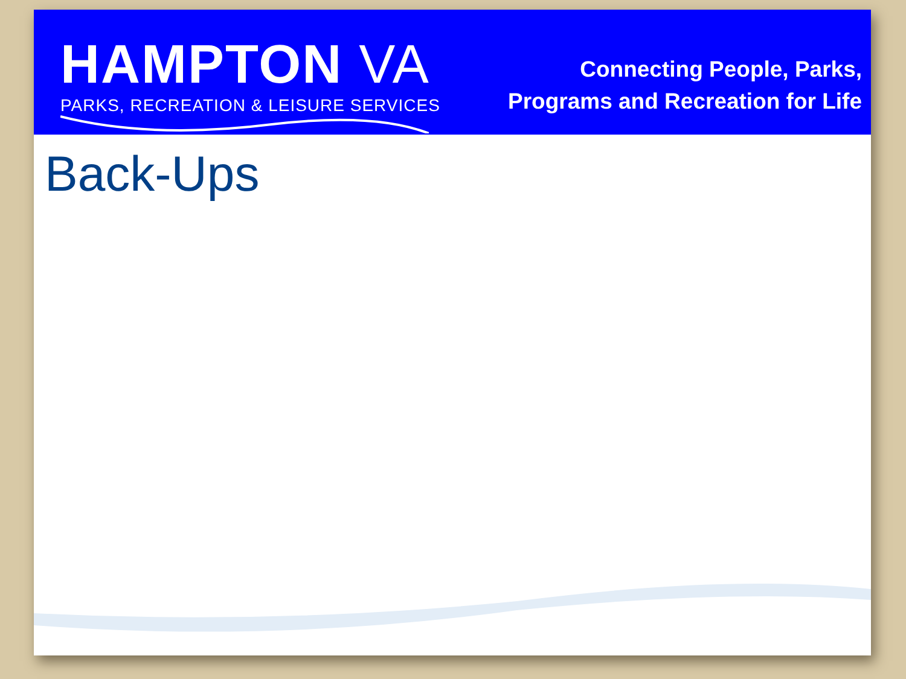HAMPTON VA
PARKS, RECREATION & LEISURE SERVICES
Connecting People, Parks,
Programs and Recreation for Life
Back-Ups